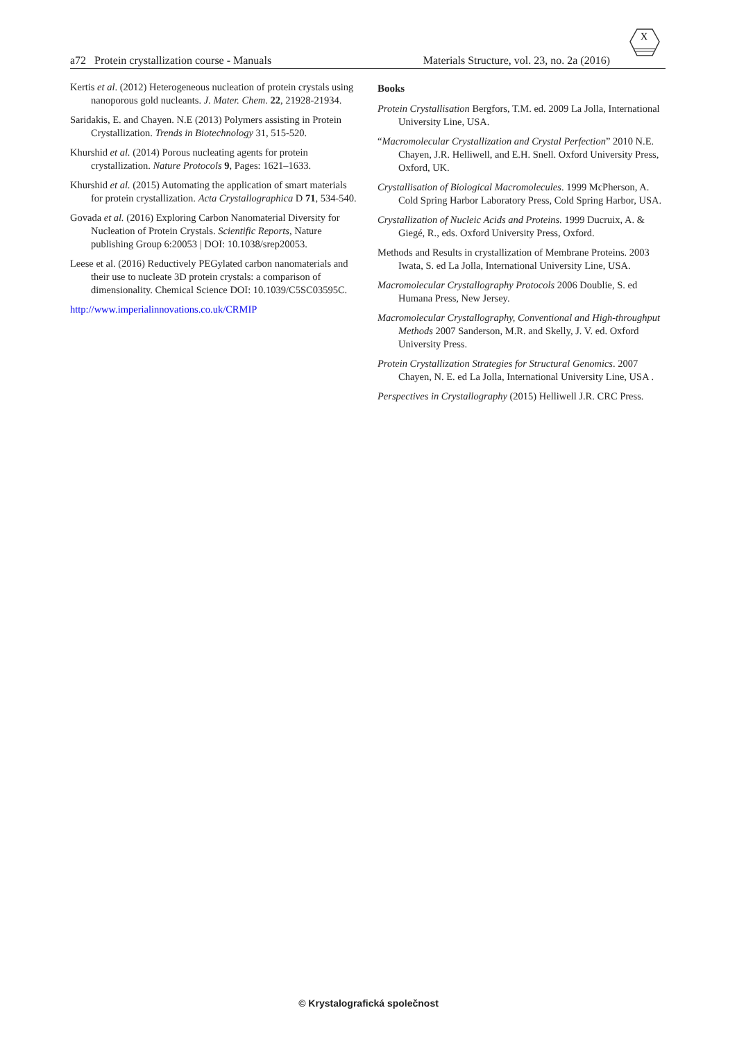X
a72 Protein crystallization course - Manuals Materials Structure, vol. 23, no. 2a (2016)
Kertis et al. (2012) Heterogeneous nucleation of protein crystals using nanoporous gold nucleants. J. Mater. Chem. 22, 21928-21934.
Saridakis, E. and Chayen. N.E (2013) Polymers assisting in Protein Crystallization. Trends in Biotechnology 31, 515-520.
Khurshid et al. (2014) Porous nucleating agents for protein crystallization. Nature Protocols 9, Pages: 1621–1633.
Khurshid et al. (2015) Automating the application of smart materials for protein crystallization. Acta Crystallographica D 71, 534-540.
Govada et al. (2016) Exploring Carbon Nanomaterial Diversity for Nucleation of Protein Crystals. Scientific Reports, Nature publishing Group 6:20053 | DOI: 10.1038/srep20053.
Leese et al. (2016) Reductively PEGylated carbon nanomaterials and their use to nucleate 3D protein crystals: a comparison of dimensionality. Chemical Science DOI: 10.1039/C5SC03595C.
http://www.imperialinnovations.co.uk/CRMIP
Books
Protein Crystallisation Bergfors, T.M. ed. 2009 La Jolla, International University Line, USA.
“Macromolecular Crystallization and Crystal Perfection” 2010 N.E. Chayen, J.R. Helliwell, and E.H. Snell. Oxford University Press, Oxford, UK.
Crystallisation of Biological Macromolecules. 1999 McPherson, A. Cold Spring Harbor Laboratory Press, Cold Spring Harbor, USA.
Crystallization of Nucleic Acids and Proteins. 1999 Ducruix, A. & Giegé, R., eds. Oxford University Press, Oxford.
Methods and Results in crystallization of Membrane Proteins. 2003 Iwata, S. ed La Jolla, International University Line, USA.
Macromolecular Crystallography Protocols 2006 Doublie, S. ed Humana Press, New Jersey.
Macromolecular Crystallography, Conventional and High-throughput Methods 2007 Sanderson, M.R. and Skelly, J. V. ed. Oxford University Press.
Protein Crystallization Strategies for Structural Genomics. 2007 Chayen, N. E. ed La Jolla, International University Line, USA .
Perspectives in Crystallography (2015) Helliwell J.R. CRC Press.
© Krystalografická společnost